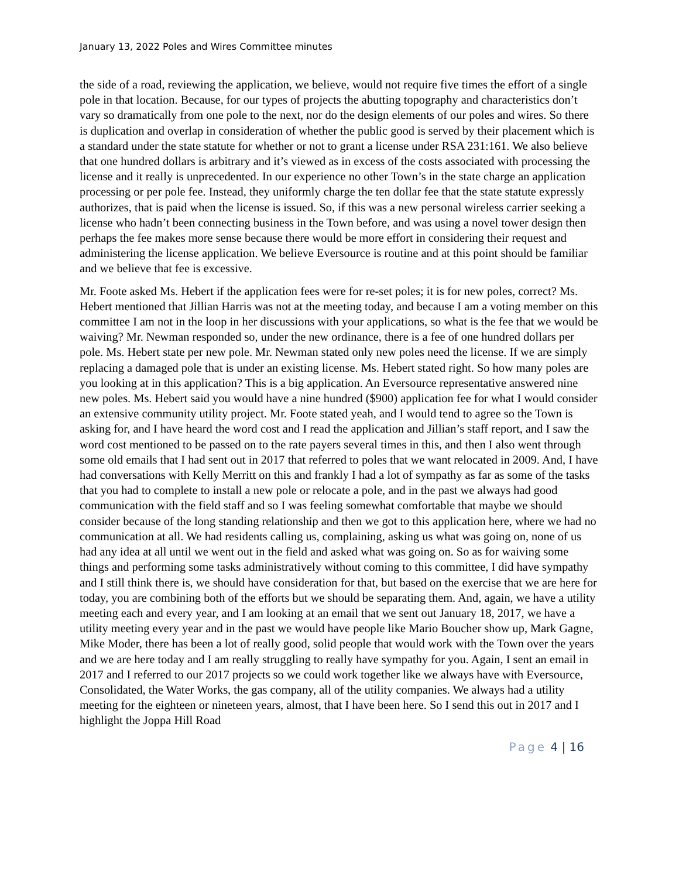January 13, 2022 Poles and Wires Committee minutes
the side of a road, reviewing the application, we believe, would not require five times the effort of a single pole in that location. Because, for our types of projects the abutting topography and characteristics don’t vary so dramatically from one pole to the next, nor do the design elements of our poles and wires. So there is duplication and overlap in consideration of whether the public good is served by their placement which is a standard under the state statute for whether or not to grant a license under RSA 231:161. We also believe that one hundred dollars is arbitrary and it’s viewed as in excess of the costs associated with processing the license and it really is unprecedented. In our experience no other Town’s in the state charge an application processing or per pole fee. Instead, they uniformly charge the ten dollar fee that the state statute expressly authorizes, that is paid when the license is issued. So, if this was a new personal wireless carrier seeking a license who hadn’t been connecting business in the Town before, and was using a novel tower design then perhaps the fee makes more sense because there would be more effort in considering their request and administering the license application. We believe Eversource is routine and at this point should be familiar and we believe that fee is excessive.
Mr. Foote asked Ms. Hebert if the application fees were for re-set poles; it is for new poles, correct? Ms. Hebert mentioned that Jillian Harris was not at the meeting today, and because I am a voting member on this committee I am not in the loop in her discussions with your applications, so what is the fee that we would be waiving? Mr. Newman responded so, under the new ordinance, there is a fee of one hundred dollars per pole. Ms. Hebert state per new pole. Mr. Newman stated only new poles need the license. If we are simply replacing a damaged pole that is under an existing license. Ms. Hebert stated right. So how many poles are you looking at in this application? This is a big application. An Eversource representative answered nine new poles. Ms. Hebert said you would have a nine hundred ($900) application fee for what I would consider an extensive community utility project. Mr. Foote stated yeah, and I would tend to agree so the Town is asking for, and I have heard the word cost and I read the application and Jillian’s staff report, and I saw the word cost mentioned to be passed on to the rate payers several times in this, and then I also went through some old emails that I had sent out in 2017 that referred to poles that we want relocated in 2009. And, I have had conversations with Kelly Merritt on this and frankly I had a lot of sympathy as far as some of the tasks that you had to complete to install a new pole or relocate a pole, and in the past we always had good communication with the field staff and so I was feeling somewhat comfortable that maybe we should consider because of the long standing relationship and then we got to this application here, where we had no communication at all. We had residents calling us, complaining, asking us what was going on, none of us had any idea at all until we went out in the field and asked what was going on. So as for waiving some things and performing some tasks administratively without coming to this committee, I did have sympathy and I still think there is, we should have consideration for that, but based on the exercise that we are here for today, you are combining both of the efforts but we should be separating them. And, again, we have a utility meeting each and every year, and I am looking at an email that we sent out January 18, 2017, we have a utility meeting every year and in the past we would have people like Mario Boucher show up, Mark Gagne, Mike Moder, there has been a lot of really good, solid people that would work with the Town over the years and we are here today and I am really struggling to really have sympathy for you. Again, I sent an email in 2017 and I referred to our 2017 projects so we could work together like we always have with Eversource, Consolidated, the Water Works, the gas company, all of the utility companies. We always had a utility meeting for the eighteen or nineteen years, almost, that I have been here. So I send this out in 2017 and I highlight the Joppa Hill Road
Page 4 | 16